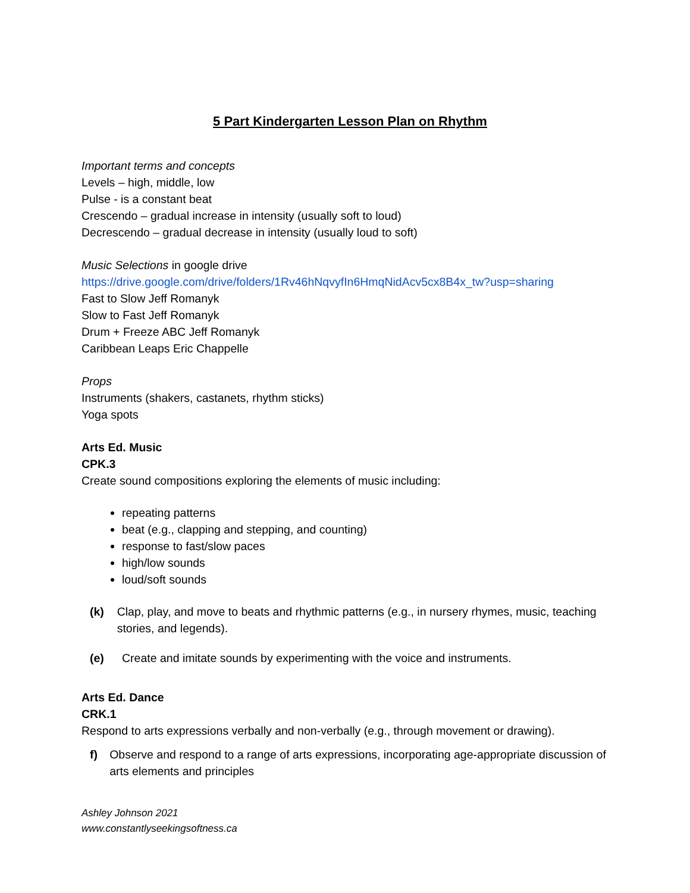5 Part Kindergarten Lesson Plan on Rhythm
Important terms and concepts
Levels – high, middle, low
Pulse - is a constant beat
Crescendo – gradual increase in intensity (usually soft to loud)
Decrescendo – gradual decrease in intensity (usually loud to soft)
Music Selections in google drive
https://drive.google.com/drive/folders/1Rv46hNqvyfIn6HmqNidAcv5cx8B4x_tw?usp=sharing
Fast to Slow Jeff Romanyk
Slow to Fast Jeff Romanyk
Drum + Freeze ABC Jeff Romanyk
Caribbean Leaps Eric Chappelle
Props
Instruments (shakers, castanets, rhythm sticks)
Yoga spots
Arts Ed. Music
CPK.3
Create sound compositions exploring the elements of music including:
repeating patterns
beat (e.g., clapping and stepping, and counting)
response to fast/slow paces
high/low sounds
loud/soft sounds
(k) Clap, play, and move to beats and rhythmic patterns (e.g., in nursery rhymes, music, teaching stories, and legends).
(e) Create and imitate sounds by experimenting with the voice and instruments.
Arts Ed. Dance
CRK.1
Respond to arts expressions verbally and non-verbally (e.g., through movement or drawing).
f) Observe and respond to a range of arts expressions, incorporating age-appropriate discussion of arts elements and principles
Ashley Johnson 2021
www.constantlyseekingsoftness.ca